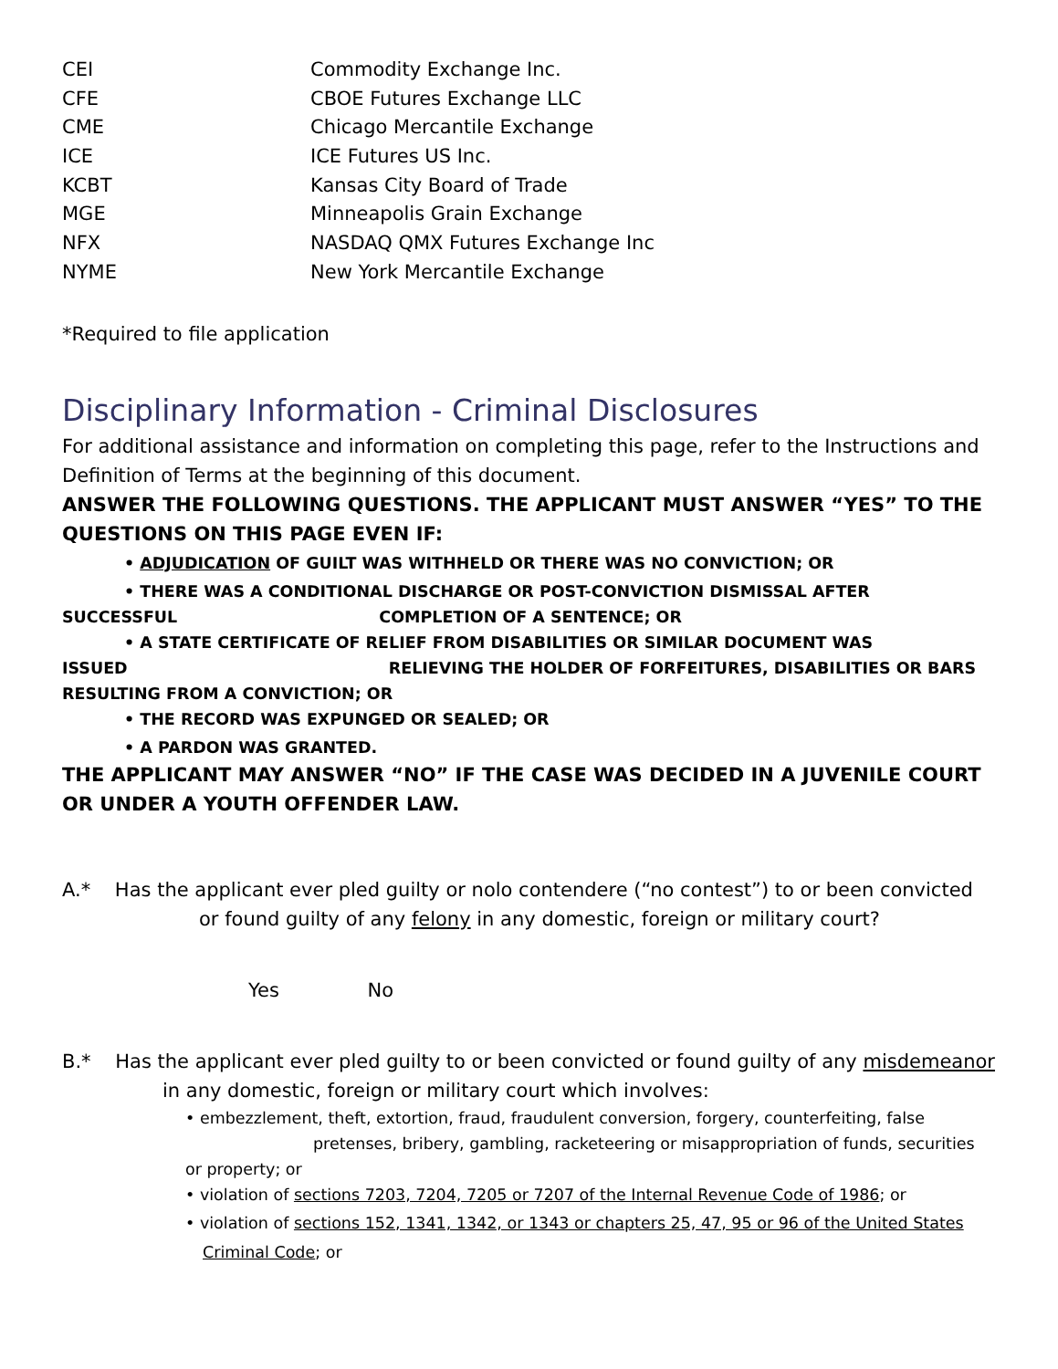| CEI | Commodity Exchange Inc. |
| CFE | CBOE Futures Exchange LLC |
| CME | Chicago Mercantile Exchange |
| ICE | ICE Futures US Inc. |
| KCBT | Kansas City Board of Trade |
| MGE | Minneapolis Grain Exchange |
| NFX | NASDAQ QMX Futures Exchange Inc |
| NYME | New York Mercantile Exchange |
*Required to file application
Disciplinary Information - Criminal Disclosures
For additional assistance and information on completing this page, refer to the Instructions and Definition of Terms at the beginning of this document.
ANSWER THE FOLLOWING QUESTIONS. THE APPLICANT MUST ANSWER “YES” TO THE QUESTIONS ON THIS PAGE EVEN IF:
• ADJUDICATION OF GUILT WAS WITHHELD OR THERE WAS NO CONVICTION; OR
• THERE WAS A CONDITIONAL DISCHARGE OR POST-CONVICTION DISMISSAL AFTER
SUCCESSFUL COMPLETION OF A SENTENCE; OR
• A STATE CERTIFICATE OF RELIEF FROM DISABILITIES OR SIMILAR DOCUMENT WAS
ISSUED RELIEVING THE HOLDER OF FORFEITURES, DISABILITIES OR BARS RESULTING FROM A CONVICTION; OR
• THE RECORD WAS EXPUNGED OR SEALED; OR
• A PARDON WAS GRANTED.
THE APPLICANT MAY ANSWER “NO” IF THE CASE WAS DECIDED IN A JUVENILE COURT OR UNDER A YOUTH OFFENDER LAW.
A.* Has the applicant ever pled guilty or nolo contendere (“no contest”) to or been convicted or found guilty of any felony in any domestic, foreign or military court?
Yes No
B.* Has the applicant ever pled guilty to or been convicted or found guilty of any misdemeanor in any domestic, foreign or military court which involves:
• embezzlement, theft, extortion, fraud, fraudulent conversion, forgery, counterfeiting, false pretenses, bribery, gambling, racketeering or misappropriation of funds, securities or property; or
• violation of sections 7203, 7204, 7205 or 7207 of the Internal Revenue Code of 1986; or
• violation of sections 152, 1341, 1342, or 1343 or chapters 25, 47, 95 or 96 of the United States
Criminal Code; or